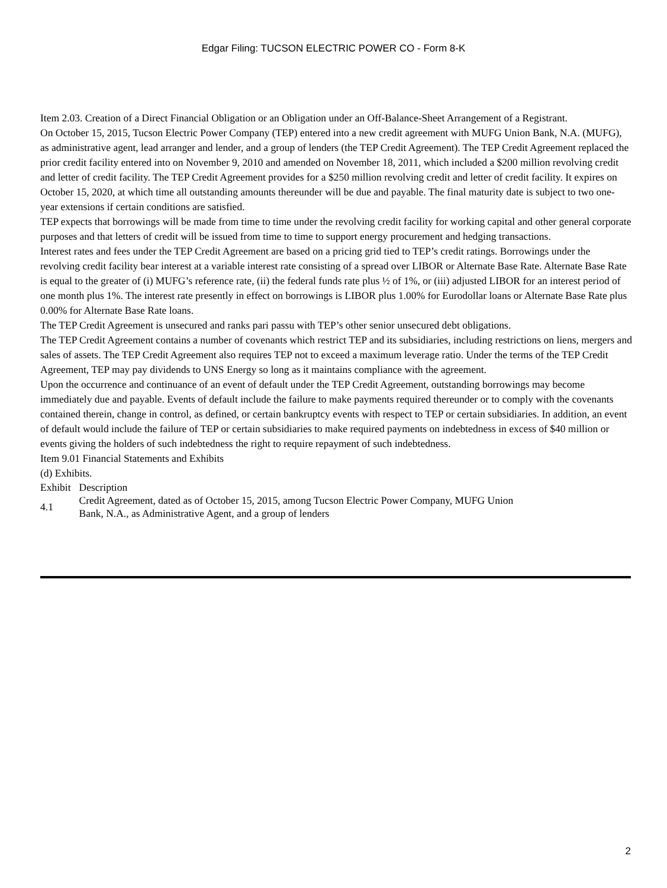Edgar Filing: TUCSON ELECTRIC POWER CO - Form 8-K
Item 2.03. Creation of a Direct Financial Obligation or an Obligation under an Off-Balance-Sheet Arrangement of a Registrant.
On October 15, 2015, Tucson Electric Power Company (TEP) entered into a new credit agreement with MUFG Union Bank, N.A. (MUFG), as administrative agent, lead arranger and lender, and a group of lenders (the TEP Credit Agreement). The TEP Credit Agreement replaced the prior credit facility entered into on November 9, 2010 and amended on November 18, 2011, which included a $200 million revolving credit and letter of credit facility. The TEP Credit Agreement provides for a $250 million revolving credit and letter of credit facility. It expires on October 15, 2020, at which time all outstanding amounts thereunder will be due and payable. The final maturity date is subject to two one-year extensions if certain conditions are satisfied.
TEP expects that borrowings will be made from time to time under the revolving credit facility for working capital and other general corporate purposes and that letters of credit will be issued from time to time to support energy procurement and hedging transactions.
Interest rates and fees under the TEP Credit Agreement are based on a pricing grid tied to TEP’s credit ratings. Borrowings under the revolving credit facility bear interest at a variable interest rate consisting of a spread over LIBOR or Alternate Base Rate. Alternate Base Rate is equal to the greater of (i) MUFG’s reference rate, (ii) the federal funds rate plus ½ of 1%, or (iii) adjusted LIBOR for an interest period of one month plus 1%. The interest rate presently in effect on borrowings is LIBOR plus 1.00% for Eurodollar loans or Alternate Base Rate plus 0.00% for Alternate Base Rate loans.
The TEP Credit Agreement is unsecured and ranks pari passu with TEP’s other senior unsecured debt obligations.
The TEP Credit Agreement contains a number of covenants which restrict TEP and its subsidiaries, including restrictions on liens, mergers and sales of assets. The TEP Credit Agreement also requires TEP not to exceed a maximum leverage ratio. Under the terms of the TEP Credit Agreement, TEP may pay dividends to UNS Energy so long as it maintains compliance with the agreement.
Upon the occurrence and continuance of an event of default under the TEP Credit Agreement, outstanding borrowings may become immediately due and payable. Events of default include the failure to make payments required thereunder or to comply with the covenants contained therein, change in control, as defined, or certain bankruptcy events with respect to TEP or certain subsidiaries. In addition, an event of default would include the failure of TEP or certain subsidiaries to make required payments on indebtedness in excess of $40 million or events giving the holders of such indebtedness the right to require repayment of such indebtedness.
Item 9.01 Financial Statements and Exhibits
(d) Exhibits.
| Exhibit | Description |
| --- | --- |
| 4.1 | Credit Agreement, dated as of October 15, 2015, among Tucson Electric Power Company, MUFG Union Bank, N.A., as Administrative Agent, and a group of lenders |
2